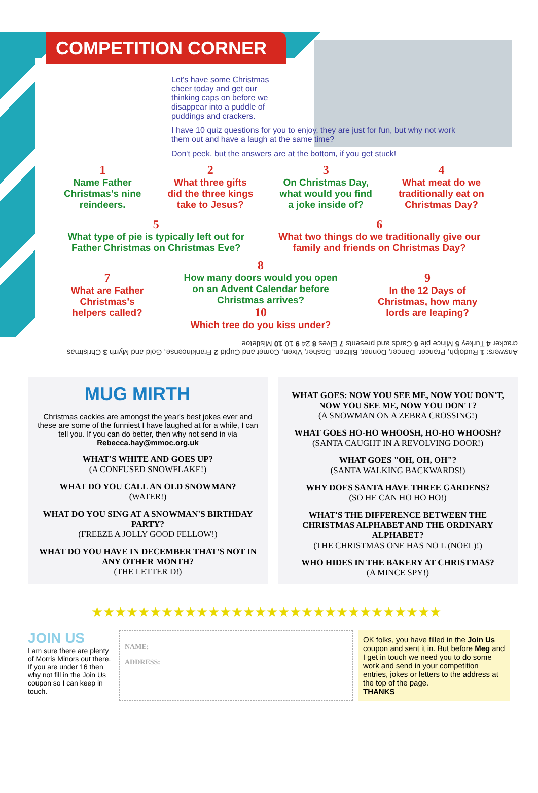COMPETITION CORNER
Let's have some Christmas cheer today and get our thinking caps on before we disappear into a puddle of puddings and crackers.
I have 10 quiz questions for you to enjoy, they are just for fun, but why not work them out and have a laugh at the same time?
Don't peek, but the answers are at the bottom, if you get stuck!
1
Name Father
Christmas's nine
reindeers.
2
What three gifts
did the three kings
take to Jesus?
3
On Christmas Day,
what would you find
a joke inside of?
4
What meat do we
traditionally eat on
Christmas Day?
5
What type of pie is typically left out for
Father Christmas on Christmas Eve?
6
What two things do we traditionally give our
family and friends on Christmas Day?
7
What are Father
Christmas's
helpers called?
8
How many doors would you open
on an Advent Calendar before
Christmas arrives?
10
Which tree do you kiss under?
9
In the 12 Days of
Christmas, how many
lords are leaping?
Answers: 1 Rudolph, Prancer, Dancer, Donner, Blitzen, Dasher, Vixen, Comet and Cupid 2 Frankincense, Gold and Myrrh 3 Christmas cracker 4 Turkey 5 Mince pie 6 Cards and presents 7 Elves 8 24 9 10 10 Mistletoe
MUG MIRTH
Christmas cackles are amongst the year's best jokes ever and these are some of the funniest I have laughed at for a while, I can tell you. If you can do better, then why not send in via Rebecca.hay@mmoc.org.uk
WHAT'S WHITE AND GOES UP?
(A CONFUSED SNOWFLAKE!)
WHAT DO YOU CALL AN OLD SNOWMAN?
(WATER!)
WHAT DO YOU SING AT A SNOWMAN'S BIRTHDAY PARTY?
(FREEZE A JOLLY GOOD FELLOW!)
WHAT DO YOU HAVE IN DECEMBER THAT'S NOT IN ANY OTHER MONTH?
(THE LETTER D!)
WHAT GOES: NOW YOU SEE ME, NOW YOU DON'T, NOW YOU SEE ME, NOW YOU DON'T?
(A SNOWMAN ON A ZEBRA CROSSING!)
WHAT GOES HO-HO WHOOSH, HO-HO WHOOSH?
(SANTA CAUGHT IN A REVOLVING DOOR!)
WHAT GOES "OH, OH, OH"?
(SANTA WALKING BACKWARDS!)
WHY DOES SANTA HAVE THREE GARDENS?
(SO HE CAN HO HO HO!)
WHAT'S THE DIFFERENCE BETWEEN THE CHRISTMAS ALPHABET AND THE ORDINARY ALPHABET?
(THE CHRISTMAS ONE HAS NO L (NOEL)!)
WHO HIDES IN THE BAKERY AT CHRISTMAS?
(A MINCE SPY!)
★★★★★★★★★★★★★★★★★★★★★★★★★★★★★★
JOIN US
I am sure there are plenty of Morris Minors out there. If you are under 16 then why not fill in the Join Us coupon so I can keep in touch.
NAME:
ADDRESS:
OK folks, you have filled in the Join Us coupon and sent it in. But before Meg and I get in touch we need you to do some work and send in your competition entries, jokes or letters to the address at the top of the page.
THANKS